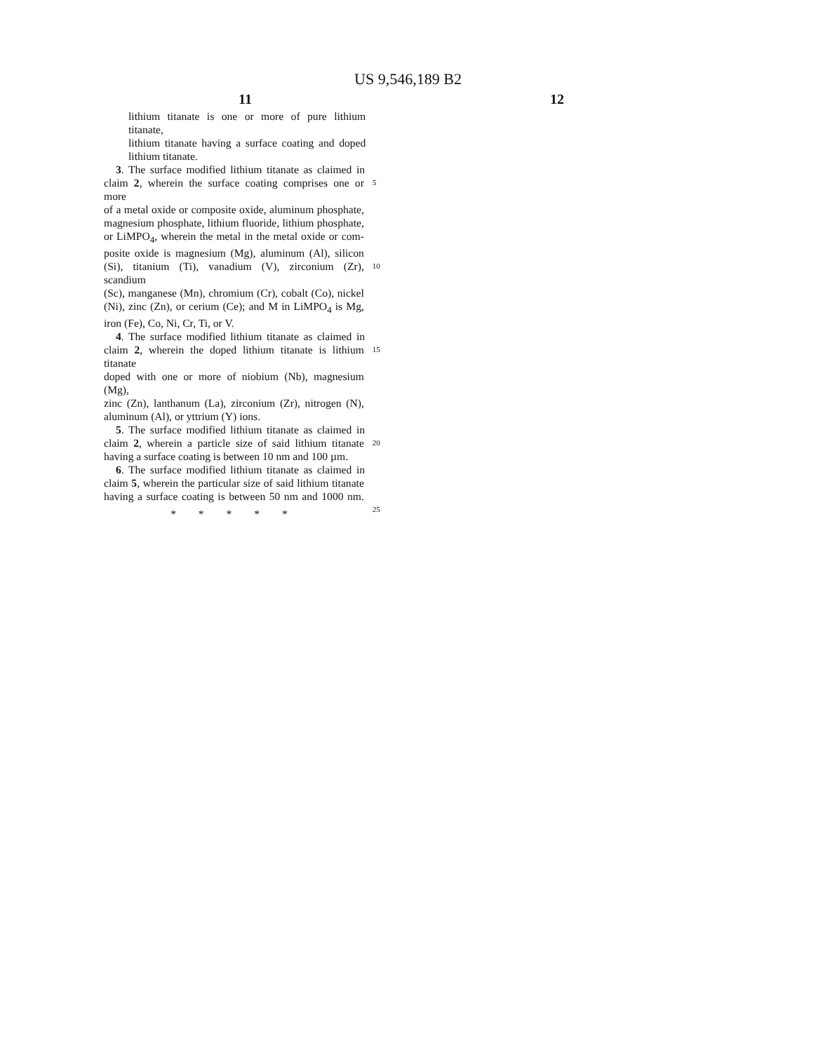US 9,546,189 B2
11 12
lithium titanate is one or more of pure lithium titanate,
lithium titanate having a surface coating and doped
lithium titanate.
3. The surface modified lithium titanate as claimed in
claim 2, wherein the surface coating comprises one or more
5
of a metal oxide or composite oxide, aluminum phosphate,
magnesium phosphate, lithium fluoride, lithium phosphate,
or LiMPO<sub>4</sub>, wherein the metal in the metal oxide or com-
posite oxide is magnesium (Mg), aluminum (Al), silicon
(Si), titanium (Ti), vanadium (V), zirconium (Zr), scandium
10
(Sc), manganese (Mn), chromium (Cr), cobalt (Co), nickel
(Ni), zinc (Zn), or cerium (Ce); and M in LiMPO<sub>4</sub> is Mg,
iron (Fe), Co, Ni, Cr, Ti, or V.
4. The surface modified lithium titanate as claimed in
claim 2, wherein the doped lithium titanate is lithium titanate
15
doped with one or more of niobium (Nb), magnesium (Mg),
zinc (Zn), lanthanum (La), zirconium (Zr), nitrogen (N),
aluminum (Al), or yttrium (Y) ions.
5. The surface modified lithium titanate as claimed in
claim 2, wherein a particle size of said lithium titanate
20
having a surface coating is between 10 nm and 100 µm.
6. The surface modified lithium titanate as claimed in
claim 5, wherein the particular size of said lithium titanate
having a surface coating is between 50 nm and 1000 nm.
* * * * *
25